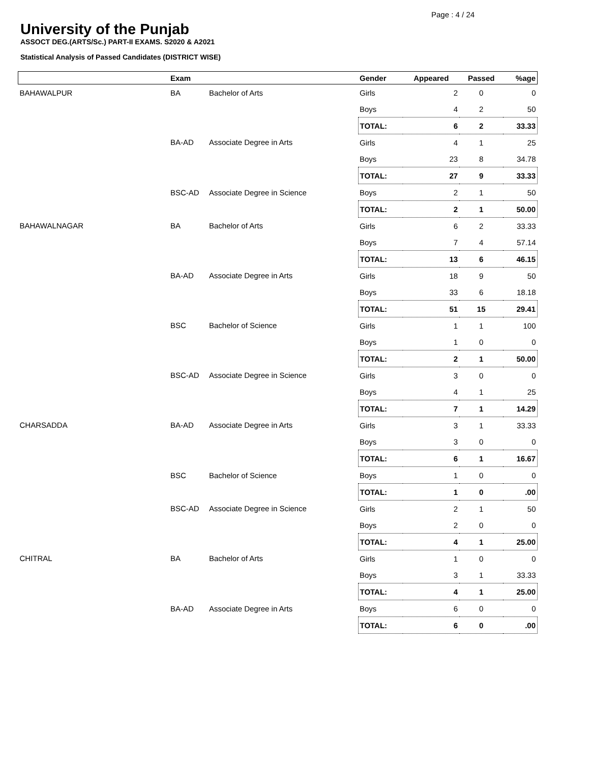Page : 4 / 24
University of the Punjab
ASSOCT DEG.(ARTS/Sc.) PART-II EXAMS. S2020 & A2021
Statistical Analysis of Passed Candidates (DISTRICT WISE)
| | Exam | | Gender | Appeared | Passed | %age |
| --- | --- | --- | --- | --- | --- | --- |
| BAHAWALPUR | BA | Bachelor of Arts | Girls | 2 | 0 | 0 |
| | | | Boys | 4 | 2 | 50 |
| | | | TOTAL: | 6 | 2 | 33.33 |
| | BA-AD | Associate Degree in Arts | Girls | 4 | 1 | 25 |
| | | | Boys | 23 | 8 | 34.78 |
| | | | TOTAL: | 27 | 9 | 33.33 |
| | BSC-AD | Associate Degree in Science | Boys | 2 | 1 | 50 |
| | | | TOTAL: | 2 | 1 | 50.00 |
| BAHAWALNAGAR | BA | Bachelor of Arts | Girls | 6 | 2 | 33.33 |
| | | | Boys | 7 | 4 | 57.14 |
| | | | TOTAL: | 13 | 6 | 46.15 |
| | BA-AD | Associate Degree in Arts | Girls | 18 | 9 | 50 |
| | | | Boys | 33 | 6 | 18.18 |
| | | | TOTAL: | 51 | 15 | 29.41 |
| | BSC | Bachelor of Science | Girls | 1 | 1 | 100 |
| | | | Boys | 1 | 0 | 0 |
| | | | TOTAL: | 2 | 1 | 50.00 |
| | BSC-AD | Associate Degree in Science | Girls | 3 | 0 | 0 |
| | | | Boys | 4 | 1 | 25 |
| | | | TOTAL: | 7 | 1 | 14.29 |
| CHARSADDA | BA-AD | Associate Degree in Arts | Girls | 3 | 1 | 33.33 |
| | | | Boys | 3 | 0 | 0 |
| | | | TOTAL: | 6 | 1 | 16.67 |
| | BSC | Bachelor of Science | Boys | 1 | 0 | 0 |
| | | | TOTAL: | 1 | 0 | .00 |
| | BSC-AD | Associate Degree in Science | Girls | 2 | 1 | 50 |
| | | | Boys | 2 | 0 | 0 |
| | | | TOTAL: | 4 | 1 | 25.00 |
| CHITRAL | BA | Bachelor of Arts | Girls | 1 | 0 | 0 |
| | | | Boys | 3 | 1 | 33.33 |
| | | | TOTAL: | 4 | 1 | 25.00 |
| | BA-AD | Associate Degree in Arts | Boys | 6 | 0 | 0 |
| | | | TOTAL: | 6 | 0 | .00 |